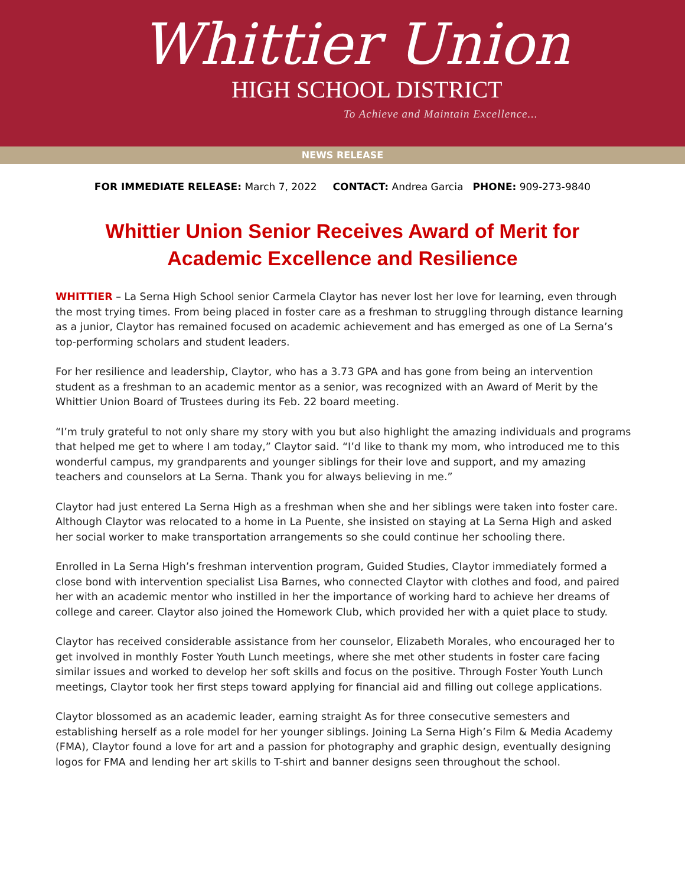Whittier Union
HIGH SCHOOL DISTRICT
To Achieve and Maintain Excellence...
NEWS RELEASE
FOR IMMEDIATE RELEASE: March 7, 2022 CONTACT: Andrea Garcia PHONE: 909-273-9840
Whittier Union Senior Receives Award of Merit for
Academic Excellence and Resilience
WHITTIER – La Serna High School senior Carmela Claytor has never lost her love for learning, even through the most trying times. From being placed in foster care as a freshman to struggling through distance learning as a junior, Claytor has remained focused on academic achievement and has emerged as one of La Serna’s top-performing scholars and student leaders.
For her resilience and leadership, Claytor, who has a 3.73 GPA and has gone from being an intervention student as a freshman to an academic mentor as a senior, was recognized with an Award of Merit by the Whittier Union Board of Trustees during its Feb. 22 board meeting.
“I’m truly grateful to not only share my story with you but also highlight the amazing individuals and programs that helped me get to where I am today,” Claytor said. “I’d like to thank my mom, who introduced me to this wonderful campus, my grandparents and younger siblings for their love and support, and my amazing teachers and counselors at La Serna. Thank you for always believing in me.”
Claytor had just entered La Serna High as a freshman when she and her siblings were taken into foster care. Although Claytor was relocated to a home in La Puente, she insisted on staying at La Serna High and asked her social worker to make transportation arrangements so she could continue her schooling there.
Enrolled in La Serna High’s freshman intervention program, Guided Studies, Claytor immediately formed a close bond with intervention specialist Lisa Barnes, who connected Claytor with clothes and food, and paired her with an academic mentor who instilled in her the importance of working hard to achieve her dreams of college and career. Claytor also joined the Homework Club, which provided her with a quiet place to study.
Claytor has received considerable assistance from her counselor, Elizabeth Morales, who encouraged her to get involved in monthly Foster Youth Lunch meetings, where she met other students in foster care facing similar issues and worked to develop her soft skills and focus on the positive. Through Foster Youth Lunch meetings, Claytor took her first steps toward applying for financial aid and filling out college applications.
Claytor blossomed as an academic leader, earning straight As for three consecutive semesters and establishing herself as a role model for her younger siblings. Joining La Serna High’s Film & Media Academy (FMA), Claytor found a love for art and a passion for photography and graphic design, eventually designing logos for FMA and lending her art skills to T-shirt and banner designs seen throughout the school.